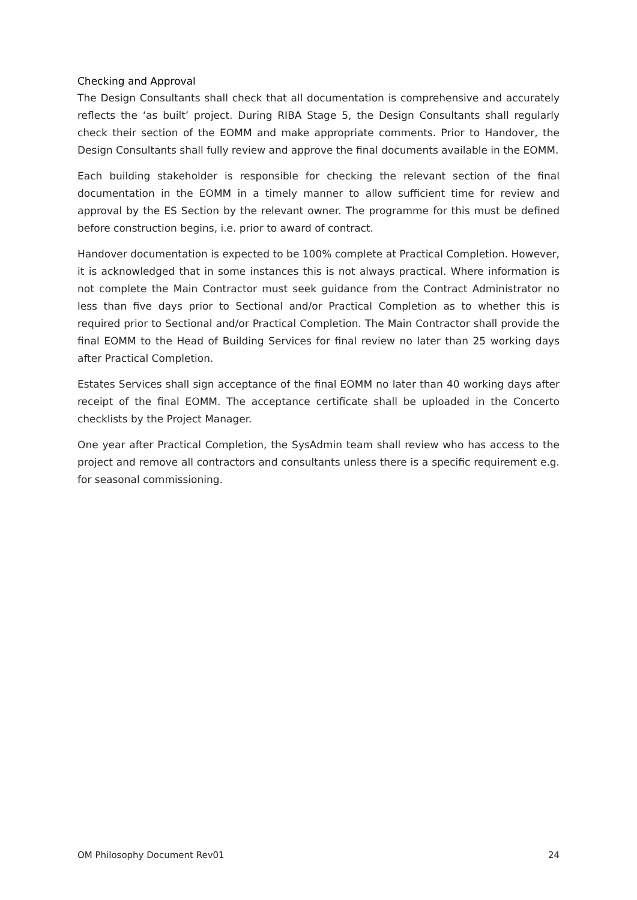Checking and Approval
The Design Consultants shall check that all documentation is comprehensive and accurately reflects the ‘as built’ project. During RIBA Stage 5, the Design Consultants shall regularly check their section of the EOMM and make appropriate comments. Prior to Handover, the Design Consultants shall fully review and approve the final documents available in the EOMM.
Each building stakeholder is responsible for checking the relevant section of the final documentation in the EOMM in a timely manner to allow sufficient time for review and approval by the ES Section by the relevant owner. The programme for this must be defined before construction begins, i.e. prior to award of contract.
Handover documentation is expected to be 100% complete at Practical Completion. However, it is acknowledged that in some instances this is not always practical. Where information is not complete the Main Contractor must seek guidance from the Contract Administrator no less than five days prior to Sectional and/or Practical Completion as to whether this is required prior to Sectional and/or Practical Completion. The Main Contractor shall provide the final EOMM to the Head of Building Services for final review no later than 25 working days after Practical Completion.
Estates Services shall sign acceptance of the final EOMM no later than 40 working days after receipt of the final EOMM. The acceptance certificate shall be uploaded in the Concerto checklists by the Project Manager.
One year after Practical Completion, the SysAdmin team shall review who has access to the project and remove all contractors and consultants unless there is a specific requirement e.g. for seasonal commissioning.
OM Philosophy Document Rev01 24